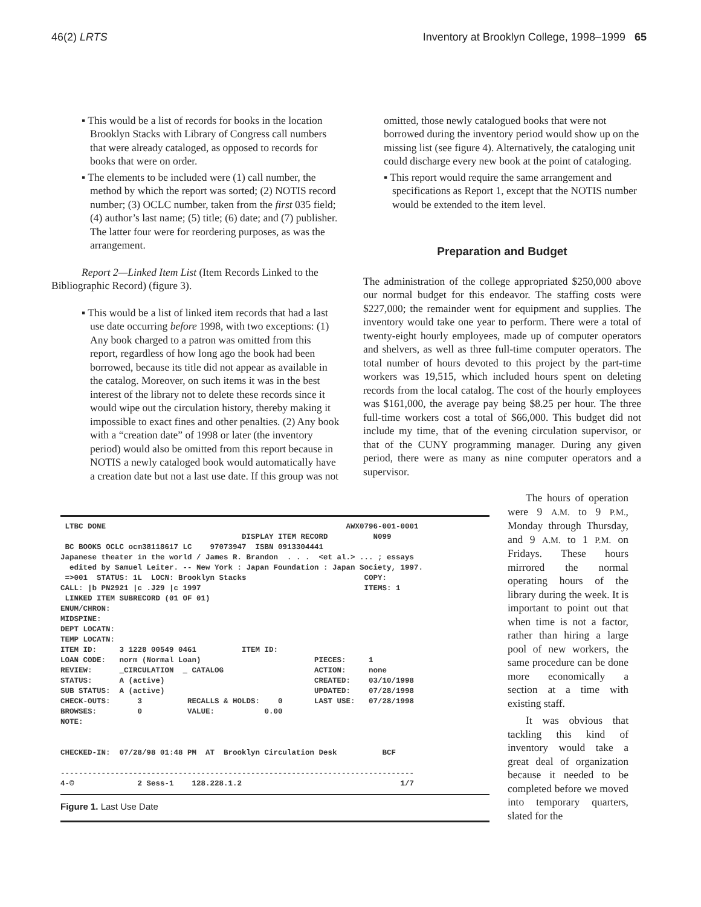46(2) LRTS Inventory at Brooklyn College, 1998–1999 65
▪ This would be a list of records for books in the location Brooklyn Stacks with Library of Congress call numbers that were already cataloged, as opposed to records for books that were on order.
▪ The elements to be included were (1) call number, the method by which the report was sorted; (2) NOTIS record number; (3) OCLC number, taken from the first 035 field; (4) author’s last name; (5) title; (6) date; and (7) publisher. The latter four were for reordering purposes, as was the arrangement.
Report 2—Linked Item List (Item Records Linked to the Bibliographic Record) (figure 3).
▪ This would be a list of linked item records that had a last use date occurring before 1998, with two exceptions: (1) Any book charged to a patron was omitted from this report, regardless of how long ago the book had been borrowed, because its title did not appear as available in the catalog. Moreover, on such items it was in the best interest of the library not to delete these records since it would wipe out the circulation history, thereby making it impossible to exact fines and other penalties. (2) Any book with a “creation date” of 1998 or later (the inventory period) would also be omitted from this report because in NOTIS a newly cataloged book would automatically have a creation date but not a last use date. If this group was not
omitted, those newly catalogued books that were not borrowed during the inventory period would show up on the missing list (see figure 4). Alternatively, the cataloging unit could discharge every new book at the point of cataloging.
▪ This report would require the same arrangement and specifications as Report 1, except that the NOTIS number would be extended to the item level.
Preparation and Budget
The administration of the college appropriated $250,000 above our normal budget for this endeavor. The staffing costs were $227,000; the remainder went for equipment and supplies. The inventory would take one year to perform. There were a total of twenty-eight hourly employees, made up of computer operators and shelvers, as well as three full-time computer operators. The total number of hours devoted to this project by the part-time workers was 19,515, which included hours spent on deleting records from the local catalog. The cost of the hourly employees was $161,000, the average pay being $8.25 per hour. The three full-time workers cost a total of $66,000. This budget did not include my time, that of the evening circulation supervisor, or that of the CUNY programming manager. During any given period, there were as many as nine computer operators and a supervisor.
 LTBC DONE                                                     AWX0796-001-0001
                                        DISPLAY ITEM RECORD          N099
 BC BOOKS OCLC ocm38118617 LC    97073947  ISBN 0913304441
Japanese theater in the world / James R. Brandon  . . .  <et al.> ... ; essays
  edited by Samuel Leiter. -- New York : Japan Foundation : Japan Society, 1997.
 =>001  STATUS: 1L  LOCN: Brooklyn Stacks                          COPY:
CALL: |b PN2921 |c .J29 |c 1997                                    ITEMS: 1
 LINKED ITEM SUBRECORD (01 OF 01)
ENUM/CHRON:
MIDSPINE:
DEPT LOCATN:
TEMP LOCATN:
ITEM ID:     3 1228 00549 0461          ITEM ID:
LOAN CODE:   norm (Normal Loan)                         PIECES:     1
REVIEW:      _CIRCULATION  _ CATALOG                    ACTION:     none
STATUS:      A (active)                                 CREATED:    03/10/1998
SUB STATUS:  A (active)                                 UPDATED:    07/28/1998
CHECK-OUTS:      3          RECALLS & HOLDS:    0       LAST USE:   07/28/1998
BROWSES:         0          VALUE:           0.00
NOTE:


CHECKED-IN:  07/28/98 01:48 PM  AT  Brooklyn Circulation Desk          BCF

------------------------------------------------------------------------------
4-©              2 Sess-1    128.228.1.2                                   1/7
Figure 1. Last Use Date
The hours of operation were 9 A.M. to 9 P.M., Monday through Thursday, and 9 A.M. to 1 P.M. on Fridays. These hours mirrored the normal operating hours of the library during the week. It is important to point out that when time is not a factor, rather than hiring a large pool of new workers, the same procedure can be done more economically a section at a time with existing staff.
It was obvious that tackling this kind of inventory would take a great deal of organization because it needed to be completed before we moved into temporary quarters, slated for the